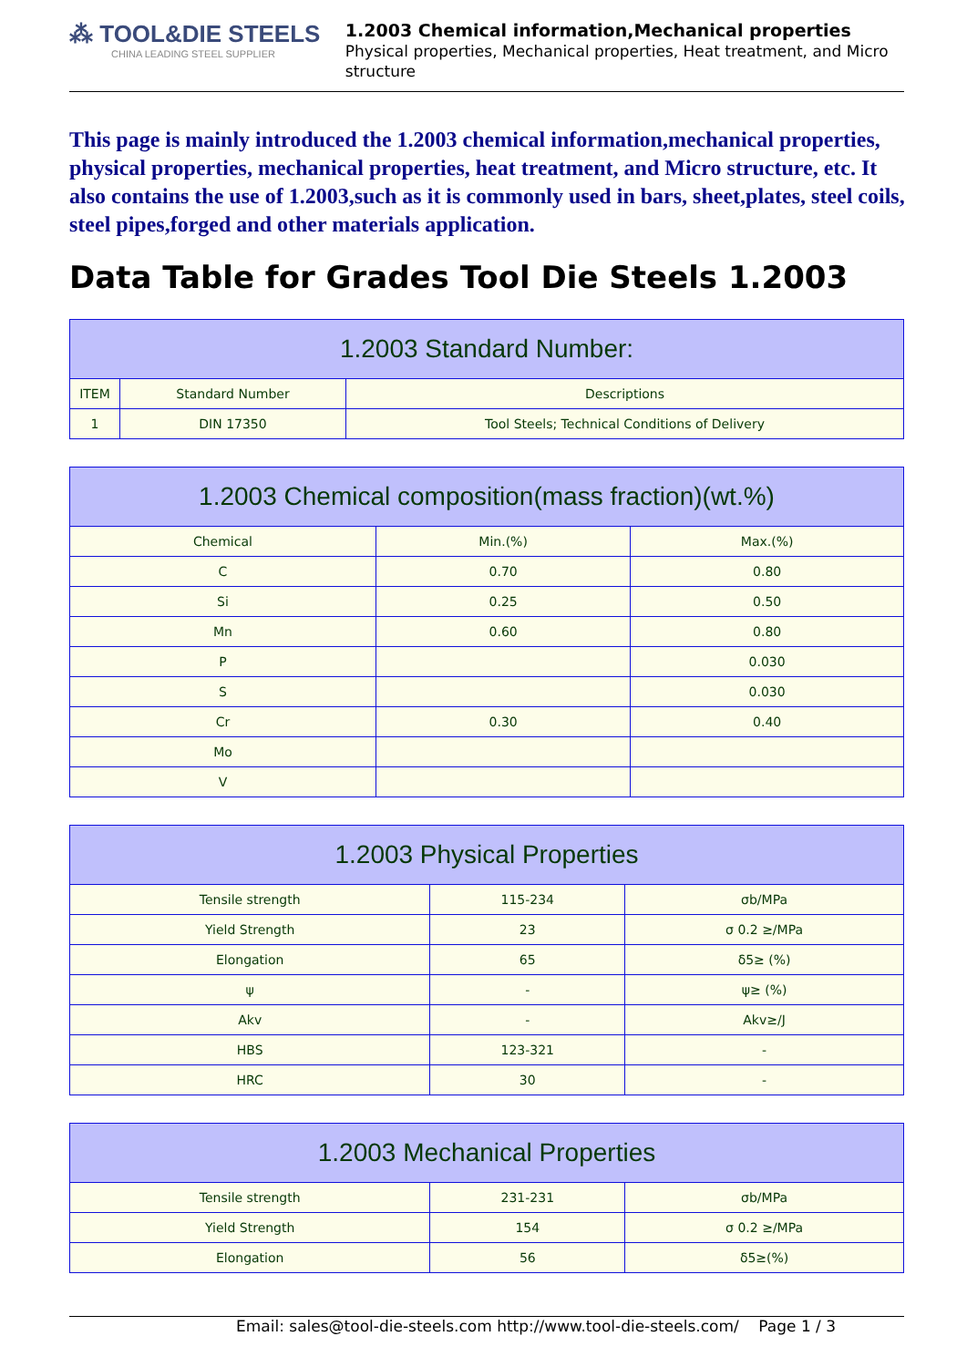⁂ TOOL&DIE STEELS
CHINA LEADING STEEL SUPPLIER
1.2003 Chemical information,Mechanical properties
Physical properties, Mechanical properties, Heat treatment, and Micro structure
This page is mainly introduced the 1.2003 chemical information,mechanical properties, physical properties, mechanical properties, heat treatment, and Micro structure, etc. It also contains the use of 1.2003,such as it is commonly used in bars, sheet,plates, steel coils, steel pipes,forged and other materials application.
Data Table for Grades Tool Die Steels 1.2003
| 1.2003 Standard Number: | | |
| --- | --- | --- |
| ITEM | Standard Number | Descriptions |
| 1 | DIN 17350 | Tool Steels; Technical Conditions of Delivery |
| 1.2003 Chemical composition(mass fraction)(wt.%) | | |
| --- | --- | --- |
| Chemical | Min.(%) | Max.(%) |
| C | 0.70 | 0.80 |
| Si | 0.25 | 0.50 |
| Mn | 0.60 | 0.80 |
| P | | 0.030 |
| S | | 0.030 |
| Cr | 0.30 | 0.40 |
| Mo | | |
| V | | |
| 1.2003 Physical Properties | | |
| --- | --- | --- |
| Tensile strength | 115-234 | σb/MPa |
| Yield Strength | 23 | σ 0.2 ≥/MPa |
| Elongation | 65 | δ5≥ (%) |
| ψ | - | ψ≥ (%) |
| Akv | - | Akv≥/J |
| HBS | 123-321 | - |
| HRC | 30 | - |
| 1.2003 Mechanical Properties | | |
| --- | --- | --- |
| Tensile strength | 231-231 | σb/MPa |
| Yield Strength | 154 | σ 0.2 ≥/MPa |
| Elongation | 56 | δ5≥(%) |
Email: sales@tool-die-steels.com http://www.tool-die-steels.com/ Page 1 / 3